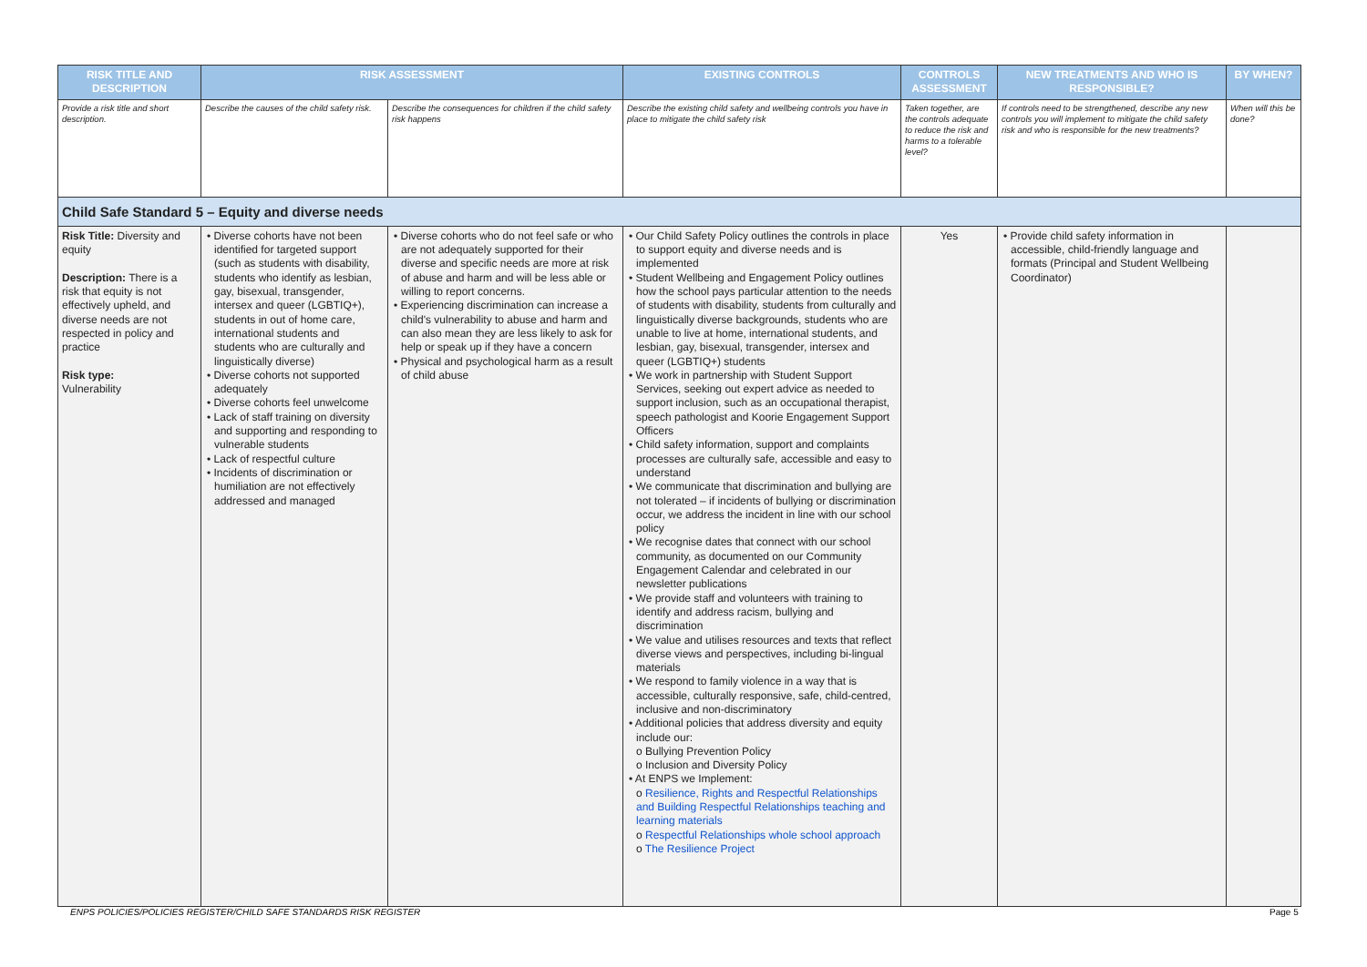| RISK TITLE AND DESCRIPTION | RISK ASSESSMENT | | EXISTING CONTROLS | CONTROLS ASSESSMENT | NEW TREATMENTS AND WHO IS RESPONSIBLE? | BY WHEN? |
| --- | --- | --- | --- | --- | --- | --- |
| Provide a risk title and short description. | Describe the causes of the child safety risk. | Describe the consequences for children if the child safety risk happens | Describe the existing child safety and wellbeing controls you have in place to mitigate the child safety risk | Taken together, are the controls adequate to reduce the risk and harms to a tolerable level? | If controls need to be strengthened, describe any new controls you will implement to mitigate the child safety risk and who is responsible for the new treatments? | When will this be done? |
| Child Safe Standard 5 – Equity and diverse needs | | | | | | |
| Risk Title: Diversity and equity Description: There is a risk that equity is not effectively upheld, and diverse needs are not respected in policy and practice Risk type: Vulnerability | • Diverse cohorts have not been identified for targeted support (such as students with disability, students who identify as lesbian, gay, bisexual, transgender, intersex and queer (LGBTIQ+), students in out of home care, international students and students who are culturally and linguistically diverse) • Diverse cohorts not supported adequately • Diverse cohorts feel unwelcome • Lack of staff training on diversity and supporting and responding to vulnerable students • Lack of respectful culture • Incidents of discrimination or humiliation are not effectively addressed and managed | • Diverse cohorts who do not feel safe or who are not adequately supported for their diverse and specific needs are more at risk of abuse and harm and will be less able or willing to report concerns. • Experiencing discrimination can increase a child's vulnerability to abuse and harm and can also mean they are less likely to ask for help or speak up if they have a concern • Physical and psychological harm as a result of child abuse | • Our Child Safety Policy outlines the controls in place to support equity and diverse needs and is implemented • Student Wellbeing and Engagement Policy outlines how the school pays particular attention to the needs of students with disability, students from culturally and linguistically diverse backgrounds, students who are unable to live at home, international students, and lesbian, gay, bisexual, transgender, intersex and queer (LGBTIQ+) students • We work in partnership with Student Support Services, seeking out expert advice as needed to support inclusion, such as an occupational therapist, speech pathologist and Koorie Engagement Support Officers • Child safety information, support and complaints processes are culturally safe, accessible and easy to understand • We communicate that discrimination and bullying are not tolerated – if incidents of bullying or discrimination occur, we address the incident in line with our school policy • We recognise dates that connect with our school community, as documented on our Community Engagement Calendar and celebrated in our newsletter publications • We provide staff and volunteers with training to identify and address racism, bullying and discrimination • We value and utilises resources and texts that reflect diverse views and perspectives, including bi-lingual materials • We respond to family violence in a way that is accessible, culturally responsive, safe, child-centred, inclusive and non-discriminatory • Additional policies that address diversity and equity include our: o Bullying Prevention Policy o Inclusion and Diversity Policy • At ENPS we Implement: o Resilience, Rights and Respectful Relationships and Building Respectful Relationships teaching and learning materials o Respectful Relationships whole school approach o The Resilience Project | Yes | • Provide child safety information in accessible, child-friendly language and formats (Principal and Student Wellbeing Coordinator) | |
ENPS POLICIES/POLICIES REGISTER/CHILD SAFE STANDARDS RISK REGISTER
Page 5